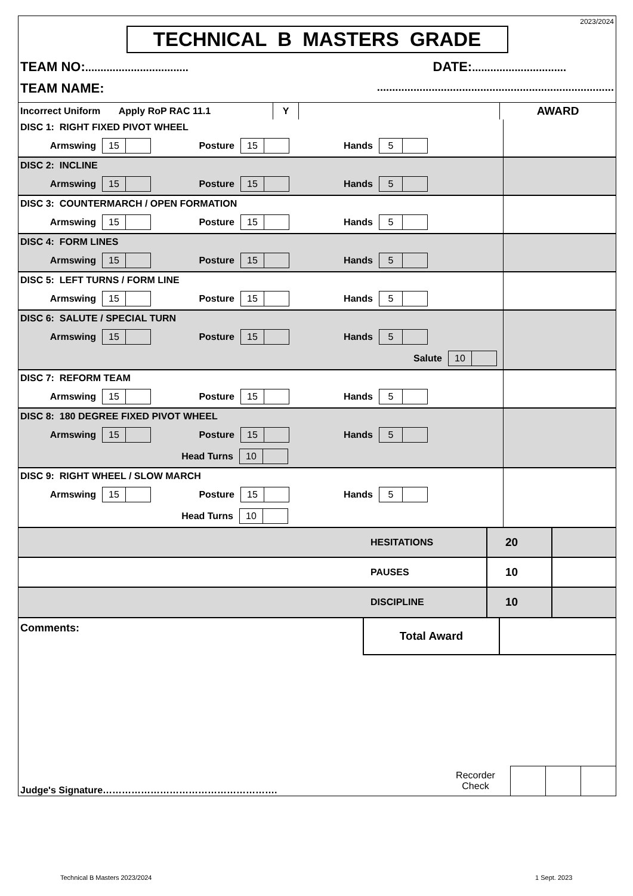2023/2024
TECHNICAL B MASTERS GRADE
TEAM NO:.................................. DATE:...............................
TEAM NAME:..............................................................................
| Incorrect Uniform Apply RoP RAC 11.1 | Y | | AWARD |
| DISC 1: RIGHT FIXED PIVOT WHEEL Armswing 15 Posture 15 Hands 5 | |
| DISC 2: INCLINE Armswing 15 Posture 15 Hands 5 | |
| DISC 3: COUNTERMARCH / OPEN FORMATION Armswing 15 Posture 15 Hands 5 | |
| DISC 4: FORM LINES Armswing 15 Posture 15 Hands 5 | |
| DISC 5: LEFT TURNS / FORM LINE Armswing 15 Posture 15 Hands 5 | |
| DISC 6: SALUTE / SPECIAL TURN Armswing 15 Posture 15 Hands 5 Salute 10 | |
| DISC 7: REFORM TEAM Armswing 15 Posture 15 Hands 5 | |
| DISC 8: 180 DEGREE FIXED PIVOT WHEEL Armswing 15 Posture 15 Hands 5 Head Turns 10 | |
| DISC 9: RIGHT WHEEL / SLOW MARCH Armswing 15 Posture 15 Hands 5 Head Turns 10 | |
| HESITATIONS | 20 | |
| PAUSES | 10 | |
| DISCIPLINE | 10 | |
| Comments: | Total Award | |
| Judge's Signature………………………………………………. | Recorder Check | | | |
Technical B Masters 2023/2024 1 Sept. 2023